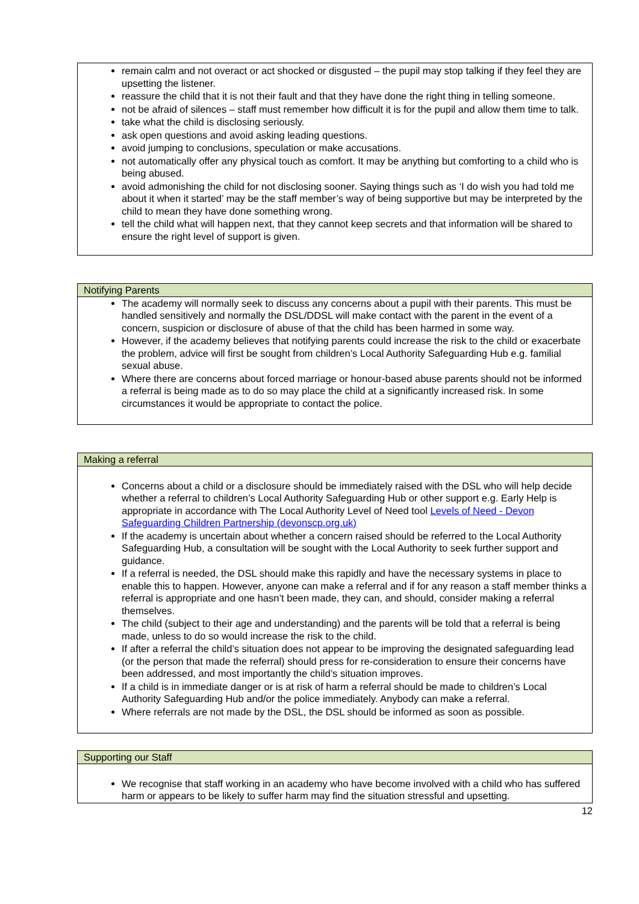| remain calm and not overact or act shocked or disgusted – the pupil may stop talking if they feel they are upsetting the listener. reassure the child that it is not their fault and that they have done the right thing in telling someone. not be afraid of silences – staff must remember how difficult it is for the pupil and allow them time to talk. take what the child is disclosing seriously. ask open questions and avoid asking leading questions. avoid jumping to conclusions, speculation or make accusations. not automatically offer any physical touch as comfort. It may be anything but comforting to a child who is being abused. avoid admonishing the child for not disclosing sooner. Saying things such as ‘I do wish you had told me about it when it started’ may be the staff member’s way of being supportive but may be interpreted by the child to mean they have done something wrong. tell the child what will happen next, that they cannot keep secrets and that information will be shared to ensure the right level of support is given. |
| Notifying Parents |
| --- |
| The academy will normally seek to discuss any concerns about a pupil with their parents. This must be handled sensitively and normally the DSL/DDSL will make contact with the parent in the event of a concern, suspicion or disclosure of abuse of that the child has been harmed in some way. However, if the academy believes that notifying parents could increase the risk to the child or exacerbate the problem, advice will first be sought from children’s Local Authority Safeguarding Hub e.g. familial sexual abuse. Where there are concerns about forced marriage or honour-based abuse parents should not be informed a referral is being made as to do so may place the child at a significantly increased risk. In some circumstances it would be appropriate to contact the police. |
| Making a referral |
| --- |
| Concerns about a child or a disclosure should be immediately raised with the DSL who will help decide whether a referral to children’s Local Authority Safeguarding Hub or other support e.g. Early Help is appropriate in accordance with The Local Authority Level of Need tool Levels of Need - Devon Safeguarding Children Partnership (devonscp.org.uk) If the academy is uncertain about whether a concern raised should be referred to the Local Authority Safeguarding Hub, a consultation will be sought with the Local Authority to seek further support and guidance. If a referral is needed, the DSL should make this rapidly and have the necessary systems in place to enable this to happen. However, anyone can make a referral and if for any reason a staff member thinks a referral is appropriate and one hasn’t been made, they can, and should, consider making a referral themselves. The child (subject to their age and understanding) and the parents will be told that a referral is being made, unless to do so would increase the risk to the child. If after a referral the child’s situation does not appear to be improving the designated safeguarding lead (or the person that made the referral) should press for re-consideration to ensure their concerns have been addressed, and most importantly the child’s situation improves. If a child is in immediate danger or is at risk of harm a referral should be made to children’s Local Authority Safeguarding Hub and/or the police immediately. Anybody can make a referral. Where referrals are not made by the DSL, the DSL should be informed as soon as possible. |
| Supporting our Staff |
| --- |
| We recognise that staff working in an academy who have become involved with a child who has suffered harm or appears to be likely to suffer harm may find the situation stressful and upsetting. |
12